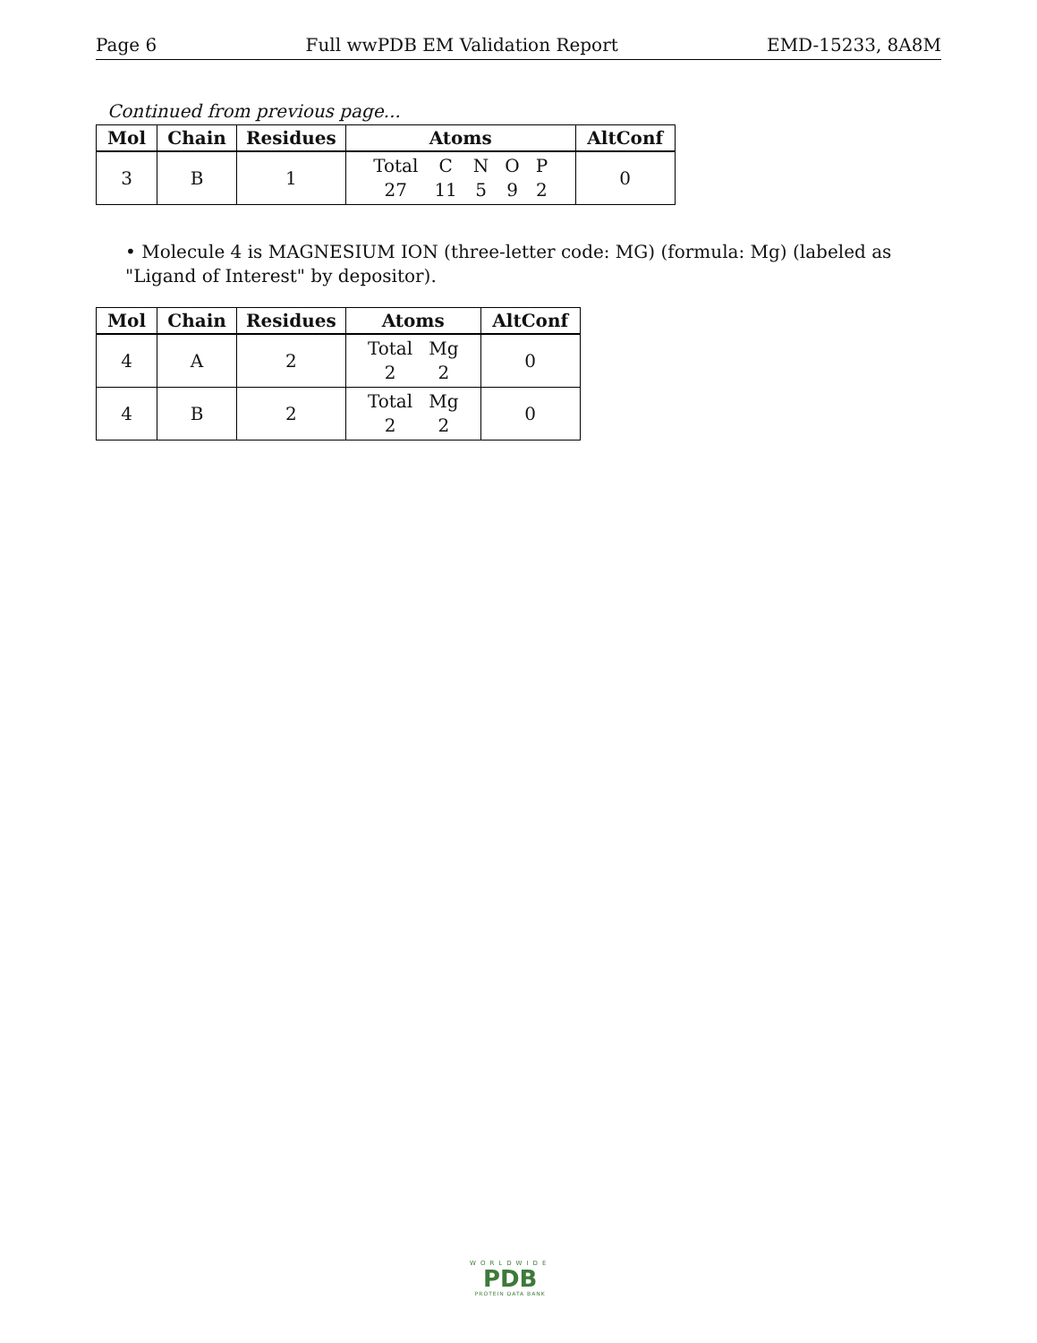Page 6 Full wwPDB EM Validation Report EMD-15233, 8A8M
Continued from previous page...
| Mol | Chain | Residues | Atoms | AltConf |
| --- | --- | --- | --- | --- |
| 3 | B | 1 | / Total / C / N / O / P / / 27 / 11 / 5 / 9 / 2 / | 0 |
• Molecule 4 is MAGNESIUM ION (three-letter code: MG) (formula: Mg) (labeled as "Ligand of Interest" by depositor).
| Mol | Chain | Residues | Atoms | AltConf |
| --- | --- | --- | --- | --- |
| 4 | A | 2 | / Total / Mg / / 2 / 2 / | 0 |
| 4 | B | 2 | / Total / Mg / / 2 / 2 / | 0 |
WORLDWIDE
PDB
PROTEIN DATA BANK